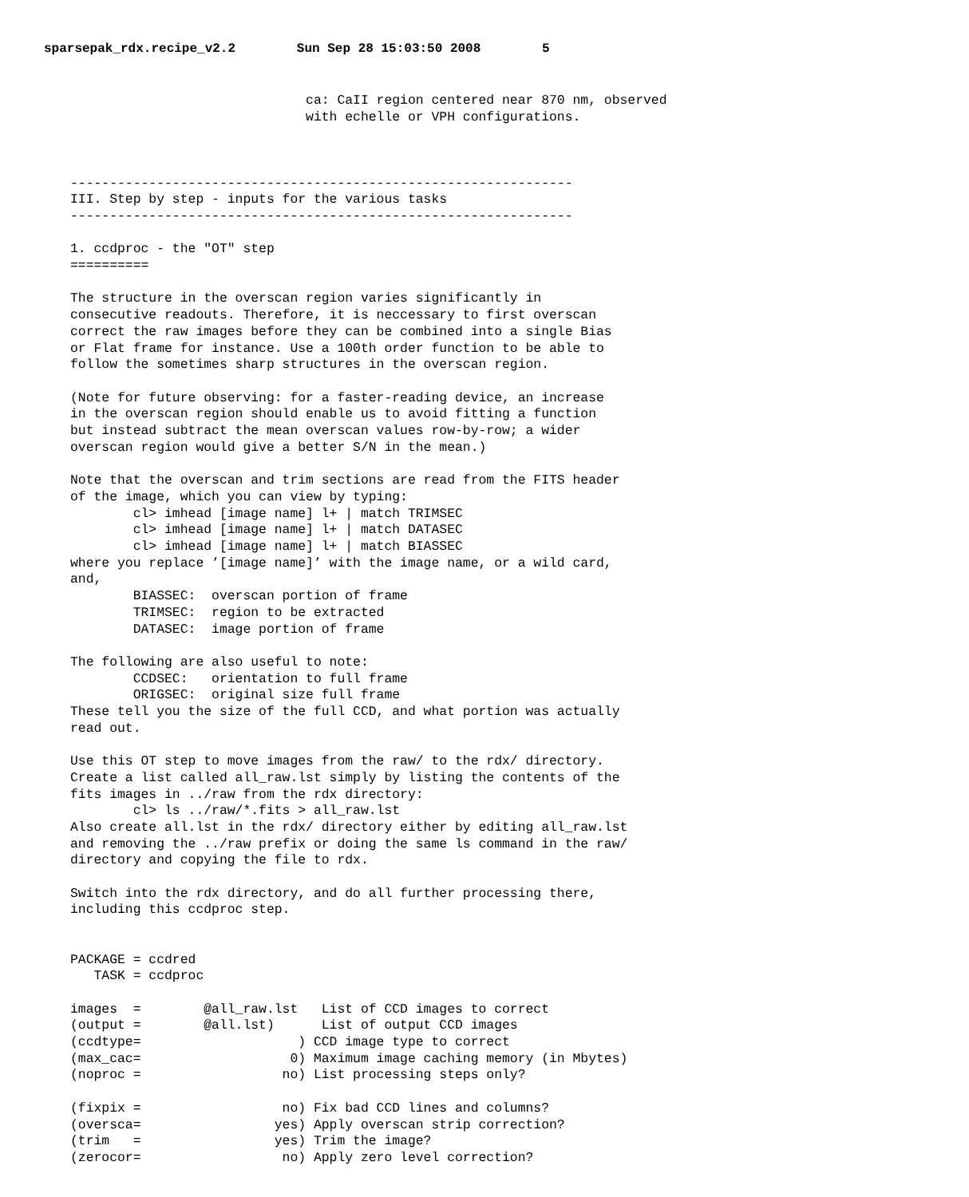sparsepak_rdx.recipe_v2.2 Sun Sep 28 15:03:50 2008 5
                              ca: CaII region centered near 870 nm, observed
                              with echelle or VPH configurations.



----------------------------------------------------------------
III. Step by step - inputs for the various tasks
----------------------------------------------------------------

1. ccdproc - the "OT" step
==========

The structure in the overscan region varies significantly in
consecutive readouts. Therefore, it is neccessary to first overscan
correct the raw images before they can be combined into a single Bias
or Flat frame for instance. Use a 100th order function to be able to
follow the sometimes sharp structures in the overscan region.

(Note for future observing: for a faster-reading device, an increase
in the overscan region should enable us to avoid fitting a function
but instead subtract the mean overscan values row-by-row; a wider
overscan region would give a better S/N in the mean.)

Note that the overscan and trim sections are read from the FITS header
of the image, which you can view by typing:
        cl> imhead [image name] l+ | match TRIMSEC
        cl> imhead [image name] l+ | match DATASEC
        cl> imhead [image name] l+ | match BIASSEC
where you replace ’[image name]’ with the image name, or a wild card,
and,
        BIASSEC:  overscan portion of frame
        TRIMSEC:  region to be extracted
        DATASEC:  image portion of frame

The following are also useful to note:
        CCDSEC:   orientation to full frame
        ORIGSEC:  original size full frame
These tell you the size of the full CCD, and what portion was actually
read out.

Use this OT step to move images from the raw/ to the rdx/ directory.
Create a list called all_raw.lst simply by listing the contents of the
fits images in ../raw from the rdx directory:
        cl> ls ../raw/*.fits > all_raw.lst
Also create all.lst in the rdx/ directory either by editing all_raw.lst
and removing the ../raw prefix or doing the same ls command in the raw/
directory and copying the file to rdx.

Switch into the rdx directory, and do all further processing there,
including this ccdproc step.


PACKAGE = ccdred
   TASK = ccdproc

images  =        @all_raw.lst   List of CCD images to correct
(output =        @all.lst)      List of output CCD images
(ccdtype=                    ) CCD image type to correct
(max_cac=                   0) Maximum image caching memory (in Mbytes)
(noproc =                  no) List processing steps only?

(fixpix =                  no) Fix bad CCD lines and columns?
(oversca=                 yes) Apply overscan strip correction?
(trim   =                 yes) Trim the image?
(zerocor=                  no) Apply zero level correction?